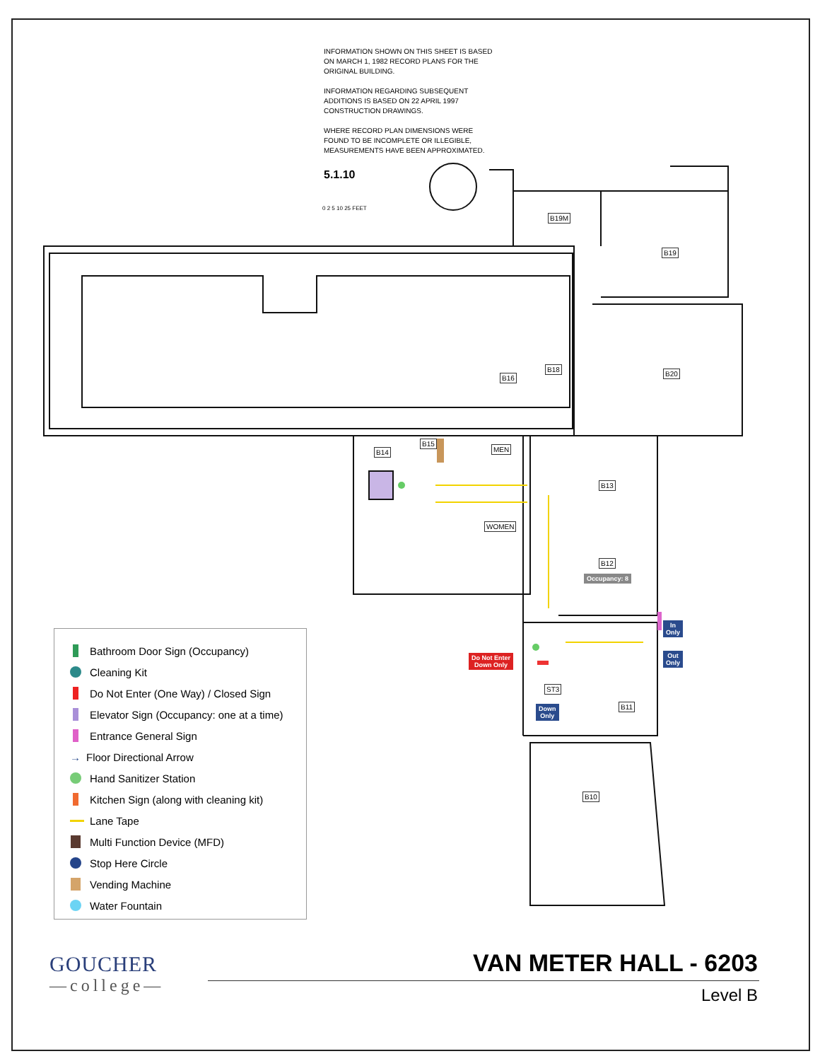INFORMATION SHOWN ON THIS SHEET IS BASED ON MARCH 1, 1982 RECORD PLANS FOR THE ORIGINAL BUILDING.
INFORMATION REGARDING SUBSEQUENT ADDITIONS IS BASED ON 22 APRIL 1997 CONSTRUCTION DRAWINGS.
WHERE RECORD PLAN DIMENSIONS WERE FOUND TO BE INCOMPLETE OR ILLEGIBLE, MEASUREMENTS HAVE BEEN APPROXIMATED.
5.1.10
0 2 5 10 25 FEET
B19M
B19
B18
B16
B20
B14
B15
MEN
WOMEN
B13
B12
Occupancy: 8
In
Only
Out
Only
Do Not Enter
Down Only
ST3
Down
Only
B11
B10
Bathroom Door Sign (Occupancy)
Cleaning Kit
Do Not Enter (One Way) / Closed Sign
Elevator Sign (Occupancy: one at a time)
Entrance General Sign
→ Floor Directional Arrow
Hand Sanitizer Station
Kitchen Sign (along with cleaning kit)
Lane Tape
Multi Function Device (MFD)
Stop Here Circle
Vending Machine
Water Fountain
GOUCHER
—college—
VAN METER HALL - 6203
Level B